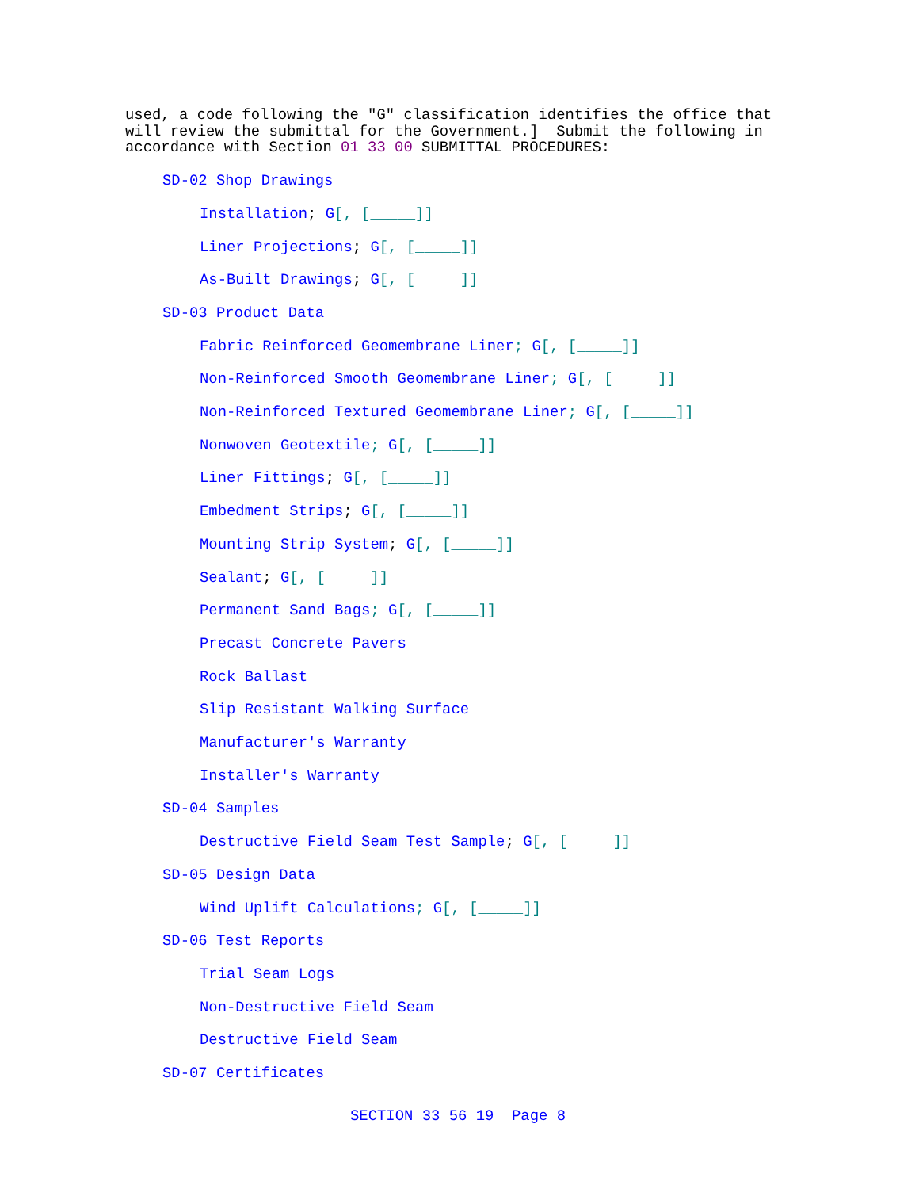used, a code following the "G" classification identifies the office that will review the submittal for the Government.] Submit the following in accordance with Section 01 33 00 SUBMITTAL PROCEDURES:
SD-02 Shop Drawings
Installation; G[, [_____]]
Liner Projections; G[, [_____]]
As-Built Drawings; G[, [_____]]
SD-03 Product Data
Fabric Reinforced Geomembrane Liner; G[, [_____]]
Non-Reinforced Smooth Geomembrane Liner; G[, [_____]]
Non-Reinforced Textured Geomembrane Liner; G[, [_____]]
Nonwoven Geotextile; G[, [_____]]
Liner Fittings; G[, [_____]]
Embedment Strips; G[, [_____]]
Mounting Strip System; G[, [_____]]
Sealant; G[, [_____]]
Permanent Sand Bags; G[, [_____]]
Precast Concrete Pavers
Rock Ballast
Slip Resistant Walking Surface
Manufacturer's Warranty
Installer's Warranty
SD-04 Samples
Destructive Field Seam Test Sample; G[, [_____]]
SD-05 Design Data
Wind Uplift Calculations; G[, [_____]]
SD-06 Test Reports
Trial Seam Logs
Non-Destructive Field Seam
Destructive Field Seam
SD-07 Certificates
SECTION 33 56 19 Page 8